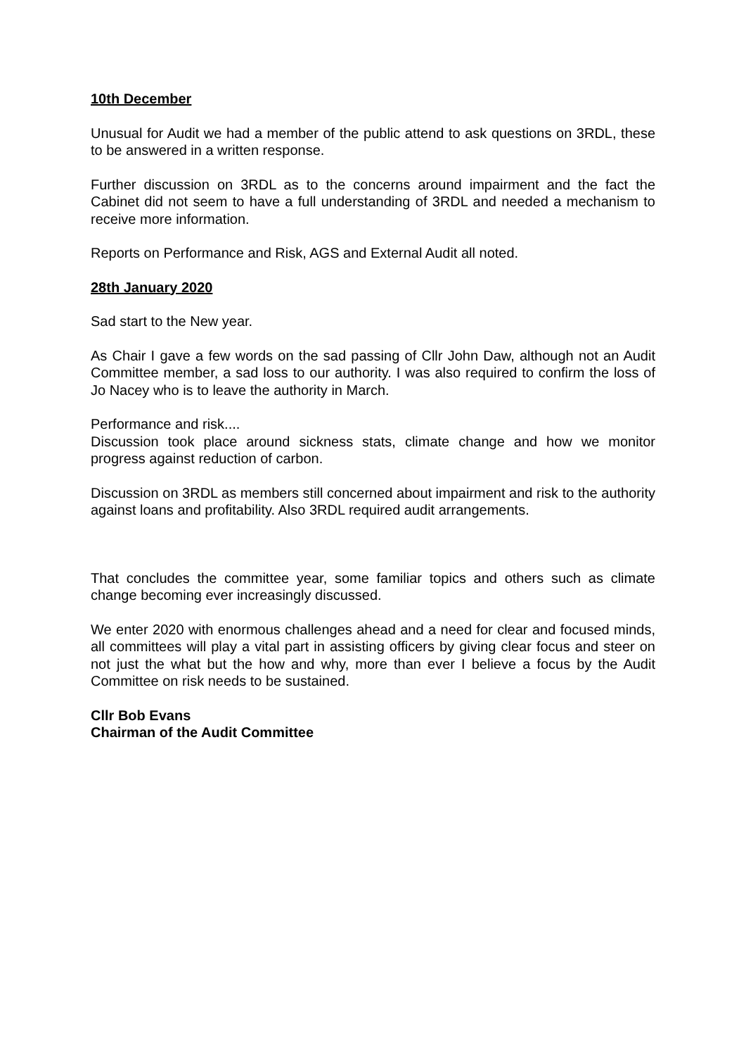10th December
Unusual for Audit we had a member of the public attend to ask questions on 3RDL, these to be answered in a written response.
Further discussion on 3RDL as to the concerns around impairment and the fact the Cabinet did not seem to have a full understanding of 3RDL and needed a mechanism to receive more information.
Reports on Performance and Risk, AGS and External Audit all noted.
28th January 2020
Sad start to the New year.
As Chair I gave a few words on the sad passing of Cllr John Daw, although not an Audit Committee member, a sad loss to our authority. I was also required to confirm the loss of Jo Nacey who is to leave the authority in March.
Performance and risk....
Discussion took place around sickness stats, climate change and how we monitor progress against reduction of carbon.
Discussion on 3RDL as members still concerned about impairment and risk to the authority against loans and profitability. Also 3RDL required audit arrangements.
That concludes the committee year, some familiar topics and others such as climate change becoming ever increasingly discussed.
We enter 2020 with enormous challenges ahead and a need for clear and focused minds, all committees will play a vital part in assisting officers by giving clear focus and steer on not just the what but the how and why, more than ever I believe a focus by the Audit Committee on risk needs to be sustained.
Cllr Bob Evans
Chairman of the Audit Committee